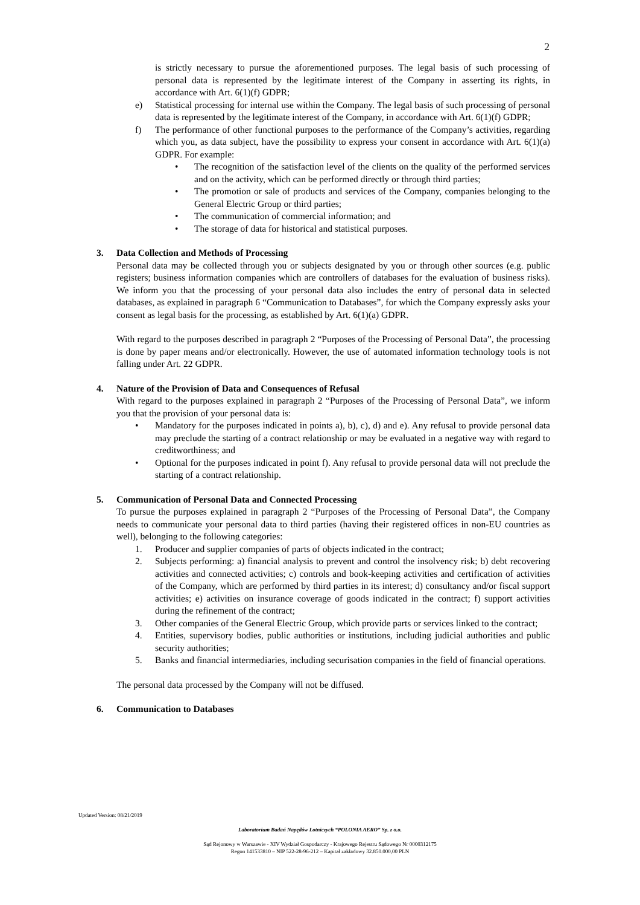2
is strictly necessary to pursue the aforementioned purposes. The legal basis of such processing of personal data is represented by the legitimate interest of the Company in asserting its rights, in accordance with Art. 6(1)(f) GDPR;
e) Statistical processing for internal use within the Company. The legal basis of such processing of personal data is represented by the legitimate interest of the Company, in accordance with Art. 6(1)(f) GDPR;
f) The performance of other functional purposes to the performance of the Company’s activities, regarding which you, as data subject, have the possibility to express your consent in accordance with Art. 6(1)(a) GDPR. For example:
• The recognition of the satisfaction level of the clients on the quality of the performed services and on the activity, which can be performed directly or through third parties;
• The promotion or sale of products and services of the Company, companies belonging to the General Electric Group or third parties;
• The communication of commercial information; and
• The storage of data for historical and statistical purposes.
3. Data Collection and Methods of Processing
Personal data may be collected through you or subjects designated by you or through other sources (e.g. public registers; business information companies which are controllers of databases for the evaluation of business risks). We inform you that the processing of your personal data also includes the entry of personal data in selected databases, as explained in paragraph 6 “Communication to Databases”, for which the Company expressly asks your consent as legal basis for the processing, as established by Art. 6(1)(a) GDPR.
With regard to the purposes described in paragraph 2 “Purposes of the Processing of Personal Data”, the processing is done by paper means and/or electronically. However, the use of automated information technology tools is not falling under Art. 22 GDPR.
4. Nature of the Provision of Data and Consequences of Refusal
With regard to the purposes explained in paragraph 2 “Purposes of the Processing of Personal Data”, we inform you that the provision of your personal data is:
• Mandatory for the purposes indicated in points a), b), c), d) and e). Any refusal to provide personal data may preclude the starting of a contract relationship or may be evaluated in a negative way with regard to creditworthiness; and
• Optional for the purposes indicated in point f). Any refusal to provide personal data will not preclude the starting of a contract relationship.
5. Communication of Personal Data and Connected Processing
To pursue the purposes explained in paragraph 2 “Purposes of the Processing of Personal Data”, the Company needs to communicate your personal data to third parties (having their registered offices in non-EU countries as well), belonging to the following categories:
1. Producer and supplier companies of parts of objects indicated in the contract;
2. Subjects performing: a) financial analysis to prevent and control the insolvency risk; b) debt recovering activities and connected activities; c) controls and book-keeping activities and certification of activities of the Company, which are performed by third parties in its interest; d) consultancy and/or fiscal support activities; e) activities on insurance coverage of goods indicated in the contract; f) support activities during the refinement of the contract;
3. Other companies of the General Electric Group, which provide parts or services linked to the contract;
4. Entities, supervisory bodies, public authorities or institutions, including judicial authorities and public security authorities;
5. Banks and financial intermediaries, including securisation companies in the field of financial operations.
The personal data processed by the Company will not be diffused.
6. Communication to Databases
Updated Version: 08/21/2019
Laboratorium Badań Napędów Lotniczych “POLONIA AERO” Sp. z o.o.
Sąd Rejonowy w Warszawie - XIV Wydział Gospodarczy - Krajowego Rejestru Sądowego Nr 0000312175
Regon 141533810 – NIP 522-28-96-212 – Kapitał zakładowy 32.850.000,00 PLN